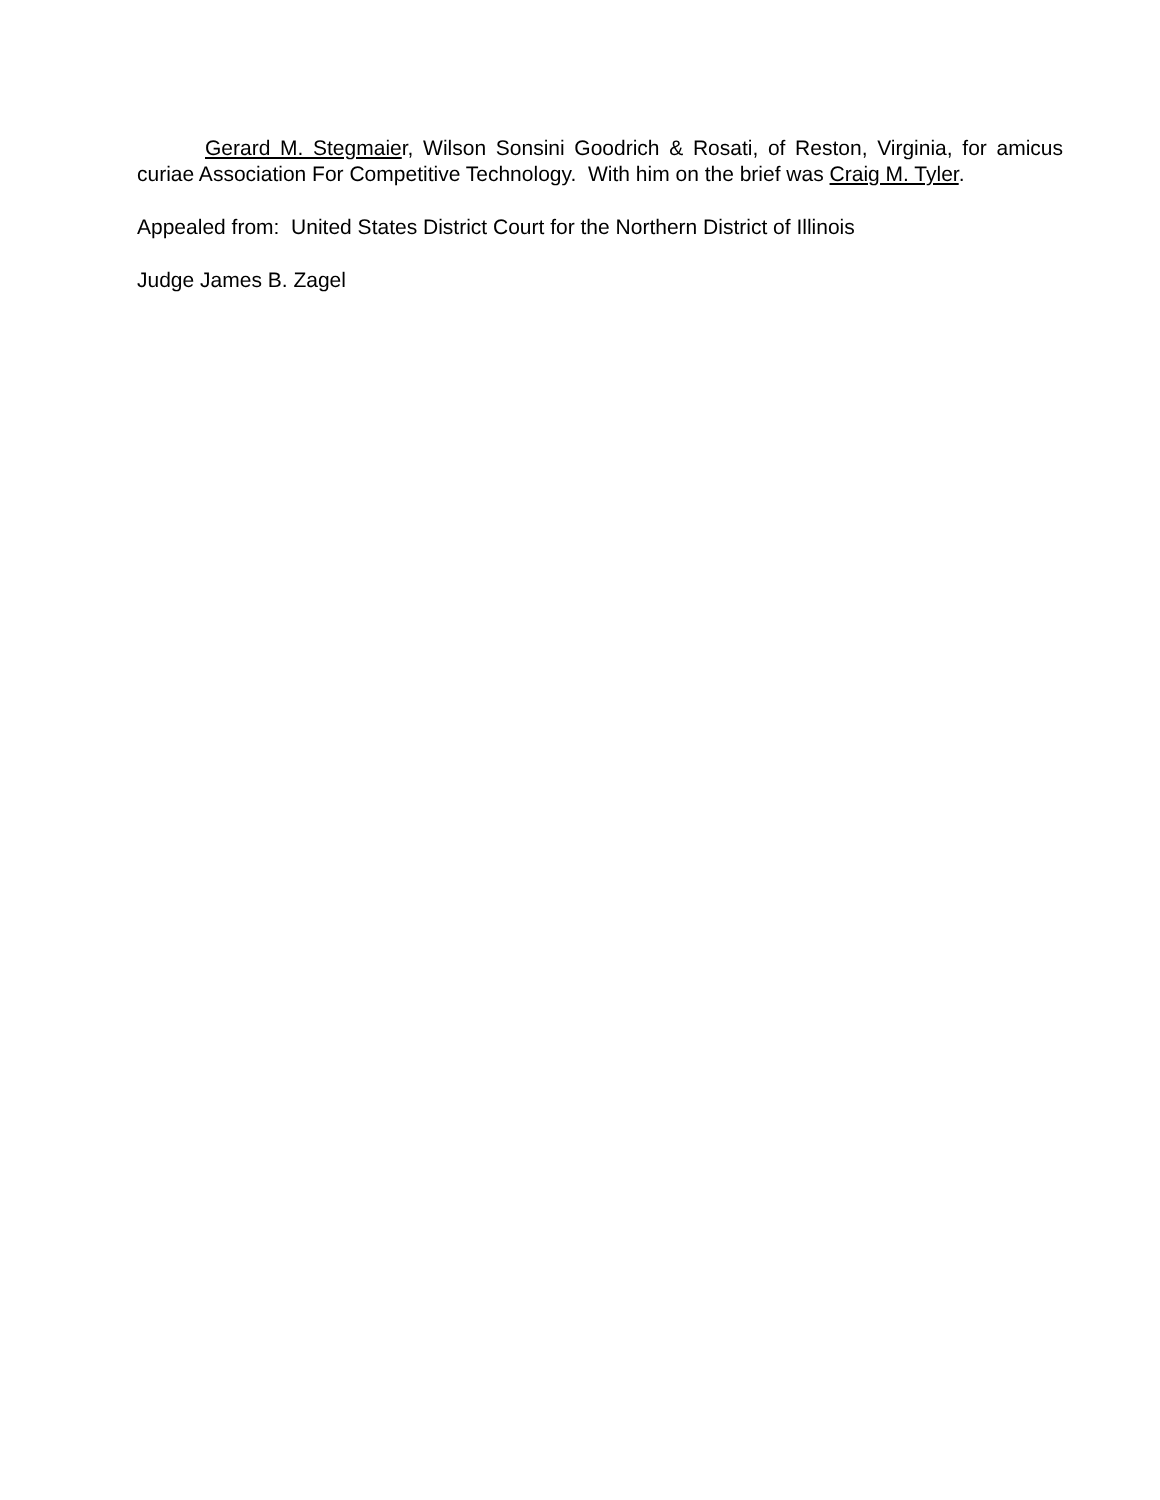Gerard M. Stegmaier, Wilson Sonsini Goodrich & Rosati, of Reston, Virginia, for amicus curiae Association For Competitive Technology. With him on the brief was Craig M. Tyler.
Appealed from: United States District Court for the Northern District of Illinois
Judge James B. Zagel